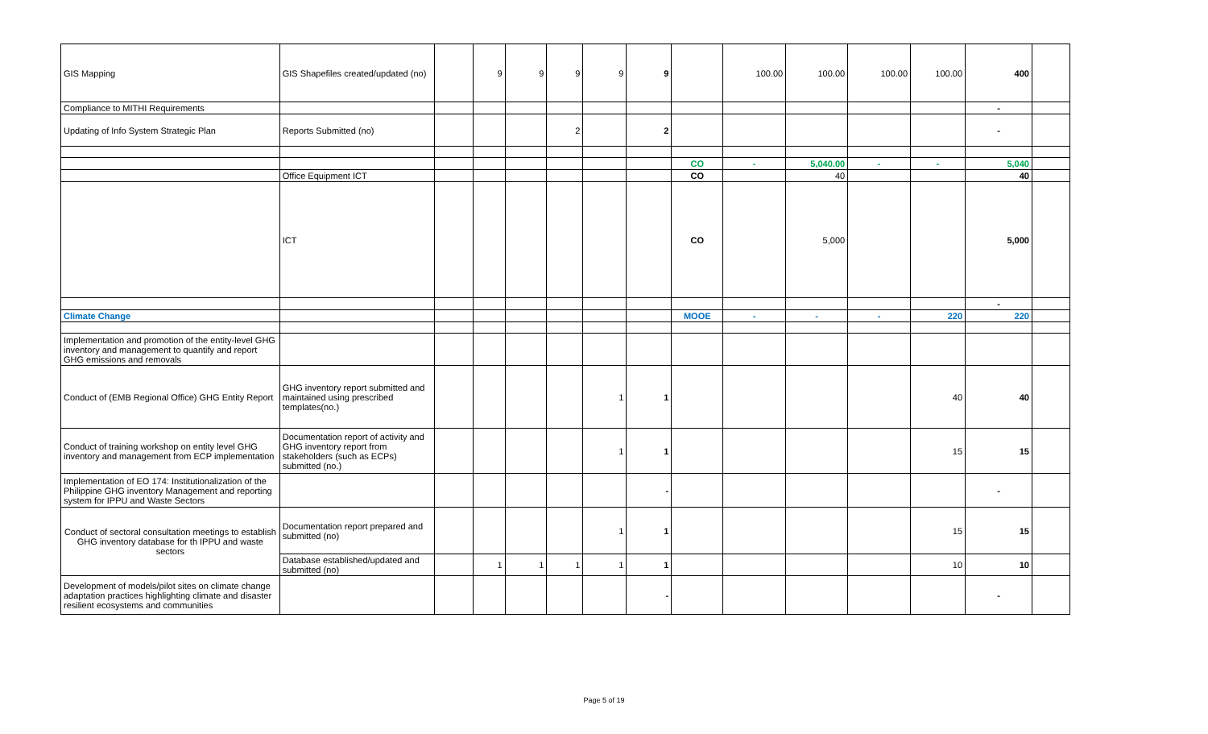| GIS Mapping | GIS Shapefiles created/updated (no) | | 9 | 9 | 9 | 9 | 9 | | 100.00 | 100.00 | 100.00 | 100.00 | 400 | |
| Compliance to MITHI Requirements | | | | | | | | | | | | | - | |
| Updating of Info System Strategic Plan | Reports Submitted (no) | | | | 2 | | 2 | | | | | | - | |
| | | | | | | | | CO | - | 5,040.00 | - | - | 5,040 | |
| | Office Equipment ICT | | | | | | | CO | | 40 | | | 40 | |
| | ICT | | | | | | | CO | | 5,000 | | | 5,000 | |
| | | | | | | | | | | | | | - | |
| Climate Change | | | | | | | | MOOE | - | - | - | 220 | 220 | |
| Implementation and promotion of the entity-level GHG inventory and management to quantify and report GHG emissions and removals | | | | | | | | | | | | | | |
| Conduct of (EMB Regional Office) GHG Entity Report | GHG inventory report submitted and maintained using prescribed templates(no.) | | | | | 1 | 1 | | | | | 40 | 40 | |
| Conduct of training workshop on entity level GHG inventory and management from ECP implementation | Documentation report of activity and GHG inventory report from stakeholders (such as ECPs) submitted (no.) | | | | | 1 | 1 | | | | | 15 | 15 | |
| Implementation of EO 174: Institutionalization of the Philippine GHG inventory Management and reporting system for IPPU and Waste Sectors | | | | | | | - | | | | | | - | |
| Conduct of sectoral consultation meetings to establish GHG inventory database for th IPPU and waste sectors | Documentation report prepared and submitted (no) | | | | | 1 | 1 | | | | | 15 | 15 | |
| | Database established/updated and submitted (no) | | 1 | 1 | 1 | 1 | 1 | | | | | 10 | 10 | |
| Development of models/pilot sites on climate change adaptation practices highlighting climate and disaster resilient ecosystems and communities | | | | | | | - | | | | | | - | |
Page 5 of 19